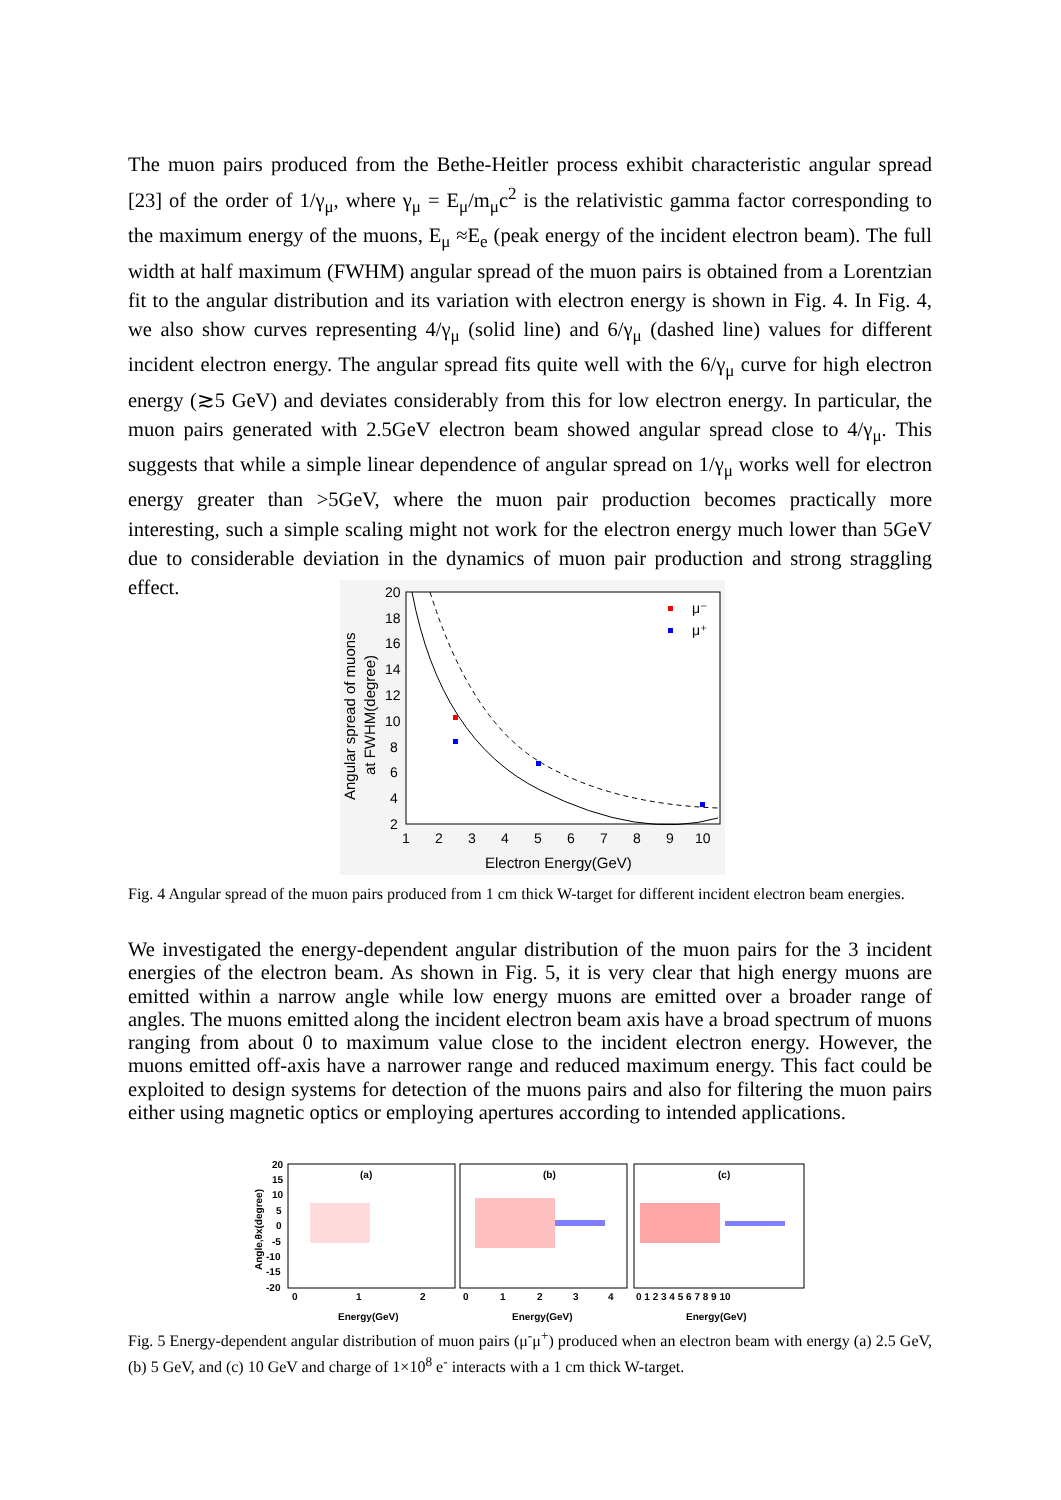The muon pairs produced from the Bethe-Heitler process exhibit characteristic angular spread [23] of the order of 1/γ<sub>μ</sub>, where γ<sub>μ</sub> = E<sub>μ</sub>/m<sub>μ</sub>c<sup>2</sup> is the relativistic gamma factor corresponding to the maximum energy of the muons, E<sub>μ</sub> ≈E<sub>e</sub> (peak energy of the incident electron beam). The full width at half maximum (FWHM) angular spread of the muon pairs is obtained from a Lorentzian fit to the angular distribution and its variation with electron energy is shown in Fig. 4. In Fig. 4, we also show curves representing 4/γ<sub>μ</sub> (solid line) and 6/γ<sub>μ</sub> (dashed line) values for different incident electron energy. The angular spread fits quite well with the 6/γ<sub>μ</sub> curve for high electron energy (≳5 GeV) and deviates considerably from this for low electron energy. In particular, the muon pairs generated with 2.5GeV electron beam showed angular spread close to 4/γ<sub>μ</sub>. This suggests that while a simple linear dependence of angular spread on 1/γ<sub>μ</sub> works well for electron energy greater than >5GeV, where the muon pair production becomes practically more interesting, such a simple scaling might not work for the electron energy much lower than 5GeV due to considerable deviation in the dynamics of muon pair production and strong straggling effect.
20
18
16
14
12
10
8
6
4
2
1
2
3
4
5
6
7
8
9
10
Electron Energy(GeV)
Angular spread of muons
at FWHM(degree)
μ⁻
μ⁺
Fig. 4 Angular spread of the muon pairs produced from 1 cm thick W-target for different incident electron beam energies.
We investigated the energy-dependent angular distribution of the muon pairs for the 3 incident energies of the electron beam. As shown in Fig. 5, it is very clear that high energy muons are emitted within a narrow angle while low energy muons are emitted over a broader range of angles. The muons emitted along the incident electron beam axis have a broad spectrum of muons ranging from about 0 to maximum value close to the incident electron energy. However, the muons emitted off-axis have a narrower range and reduced maximum energy. This fact could be exploited to design systems for detection of the muons pairs and also for filtering the muon pairs either using magnetic optics or employing apertures according to intended applications.
(a)
(b)
(c)
20
15
10
5
0
-5
-10
-15
-20
0
1
2
0
1
2
3
4
0 1 2 3 4 5 6 7 8 9 10
Energy(GeV)
Energy(GeV)
Energy(GeV)
Angle,θx(degree)
Fig. 5 Energy-dependent angular distribution of muon pairs (μ<sup>-</sup>μ<sup>+</sup>) produced when an electron beam with energy (a) 2.5 GeV, (b) 5 GeV, and (c) 10 GeV and charge of 1×10<sup>8</sup> e<sup>-</sup> interacts with a 1 cm thick W-target.